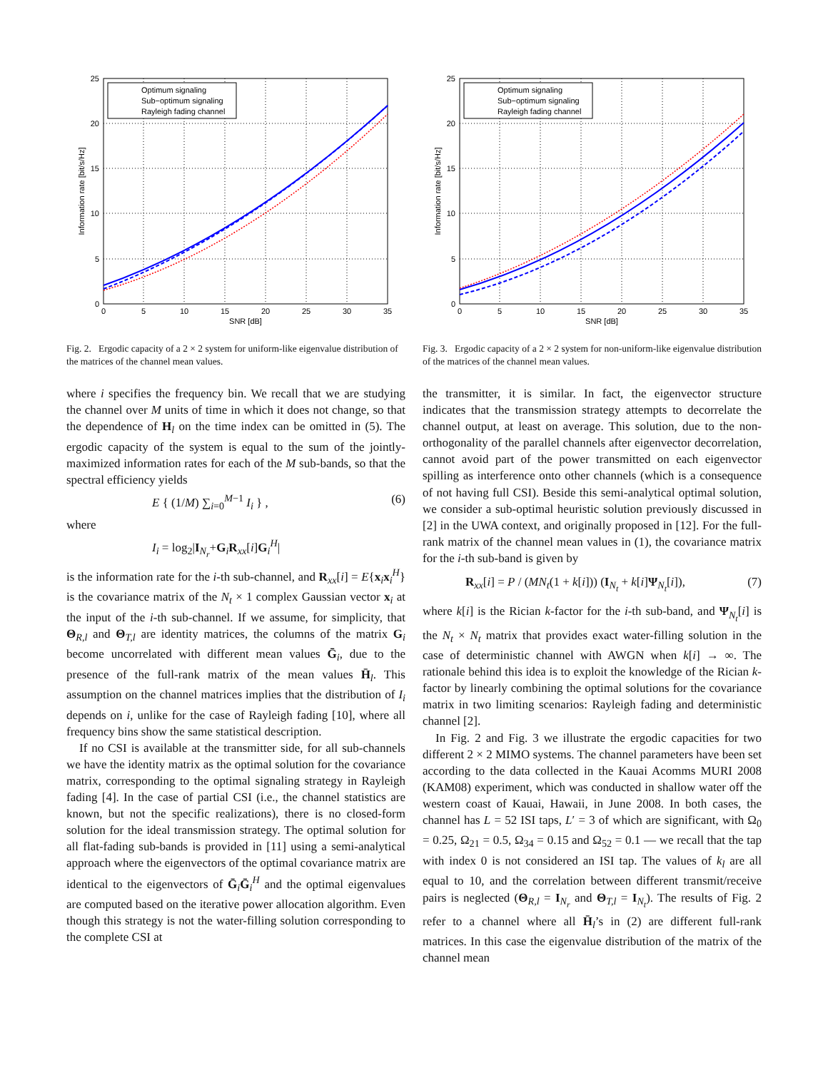Optimum signaling
Sub−optimum signaling
Rayleigh fading channel
0
5
10
15
20
25
0
5
10
15
20
25
30
35
SNR [dB]
Information rate [bit/s/Hz]
Fig. 2. Ergodic capacity of a 2 × 2 system for uniform-like eigenvalue distribution of the matrices of the channel mean values.
where i specifies the frequency bin. We recall that we are studying the channel over M units of time in which it does not change, so that the dependence of H<sub>l</sub> on the time index can be omitted in (5). The ergodic capacity of the system is equal to the sum of the jointly-maximized information rates for each of the M sub-bands, so that the spectral efficiency yields
E { (1/M) ∑<sub>i=0</sub><sup>M−1</sup> I<sub>i</sub> } , (6)
where
I<sub>i</sub> = log<sub>2</sub>|I<sub>N<sub>r</sub></sub>+G<sub>i</sub>R<sub>xx</sub>[i]G<sub>i</sub><sup>H</sup>|
is the information rate for the i-th sub-channel, and R<sub>xx</sub>[i] = E{x<sub>i</sub>x<sub>i</sub><sup>H</sup>} is the covariance matrix of the N<sub>t</sub> × 1 complex Gaussian vector x<sub>i</sub> at the input of the i-th sub-channel. If we assume, for simplicity, that Θ<sub>R,l</sub> and Θ<sub>T,l</sub> are identity matrices, the columns of the matrix G<sub>i</sub> become uncorrelated with different mean values Ḡ<sub>i</sub>, due to the presence of the full-rank matrix of the mean values H̄<sub>l</sub>. This assumption on the channel matrices implies that the distribution of I<sub>i</sub> depends on i, unlike for the case of Rayleigh fading [10], where all frequency bins show the same statistical description.
If no CSI is available at the transmitter side, for all sub-channels we have the identity matrix as the optimal solution for the covariance matrix, corresponding to the optimal signaling strategy in Rayleigh fading [4]. In the case of partial CSI (i.e., the channel statistics are known, but not the specific realizations), there is no closed-form solution for the ideal transmission strategy. The optimal solution for all flat-fading sub-bands is provided in [11] using a semi-analytical approach where the eigenvectors of the optimal covariance matrix are identical to the eigenvectors of Ḡ<sub>i</sub>Ḡ<sub>i</sub><sup>H</sup> and the optimal eigenvalues are computed based on the iterative power allocation algorithm. Even though this strategy is not the water-filling solution corresponding to the complete CSI at
Optimum signaling
Sub−optimum signaling
Rayleigh fading channel
0
5
10
15
20
25
0
5
10
15
20
25
30
35
SNR [dB]
Information rate [bit/s/Hz]
Fig. 3. Ergodic capacity of a 2 × 2 system for non-uniform-like eigenvalue distribution of the matrices of the channel mean values.
the transmitter, it is similar. In fact, the eigenvector structure indicates that the transmission strategy attempts to decorrelate the channel output, at least on average. This solution, due to the non-orthogonality of the parallel channels after eigenvector decorrelation, cannot avoid part of the power transmitted on each eigenvector spilling as interference onto other channels (which is a consequence of not having full CSI). Beside this semi-analytical optimal solution, we consider a sub-optimal heuristic solution previously discussed in [2] in the UWA context, and originally proposed in [12]. For the full-rank matrix of the channel mean values in (1), the covariance matrix for the i-th sub-band is given by
R<sub>xx</sub>[i] = P / (MN<sub>t</sub>(1 + k[i])) (I<sub>N<sub>t</sub></sub> + k[i]Ψ<sub>N<sub>t</sub></sub>[i]), (7)
where k[i] is the Rician k-factor for the i-th sub-band, and Ψ<sub>N<sub>t</sub></sub>[i] is the N<sub>t</sub> × N<sub>t</sub> matrix that provides exact water-filling solution in the case of deterministic channel with AWGN when k[i] → ∞. The rationale behind this idea is to exploit the knowledge of the Rician k-factor by linearly combining the optimal solutions for the covariance matrix in two limiting scenarios: Rayleigh fading and deterministic channel [2].
In Fig. 2 and Fig. 3 we illustrate the ergodic capacities for two different 2 × 2 MIMO systems. The channel parameters have been set according to the data collected in the Kauai Acomms MURI 2008 (KAM08) experiment, which was conducted in shallow water off the western coast of Kauai, Hawaii, in June 2008. In both cases, the channel has L = 52 ISI taps, L′ = 3 of which are significant, with Ω<sub>0</sub> = 0.25, Ω<sub>21</sub> = 0.5, Ω<sub>34</sub> = 0.15 and Ω<sub>52</sub> = 0.1 — we recall that the tap with index 0 is not considered an ISI tap. The values of k<sub>l</sub> are all equal to 10, and the correlation between different transmit/receive pairs is neglected (Θ<sub>R,l</sub> = I<sub>N<sub>r</sub></sub> and Θ<sub>T,l</sub> = I<sub>N<sub>t</sub></sub>). The results of Fig. 2 refer to a channel where all H̄<sub>l</sub>’s in (2) are different full-rank matrices. In this case the eigenvalue distribution of the matrix of the channel mean